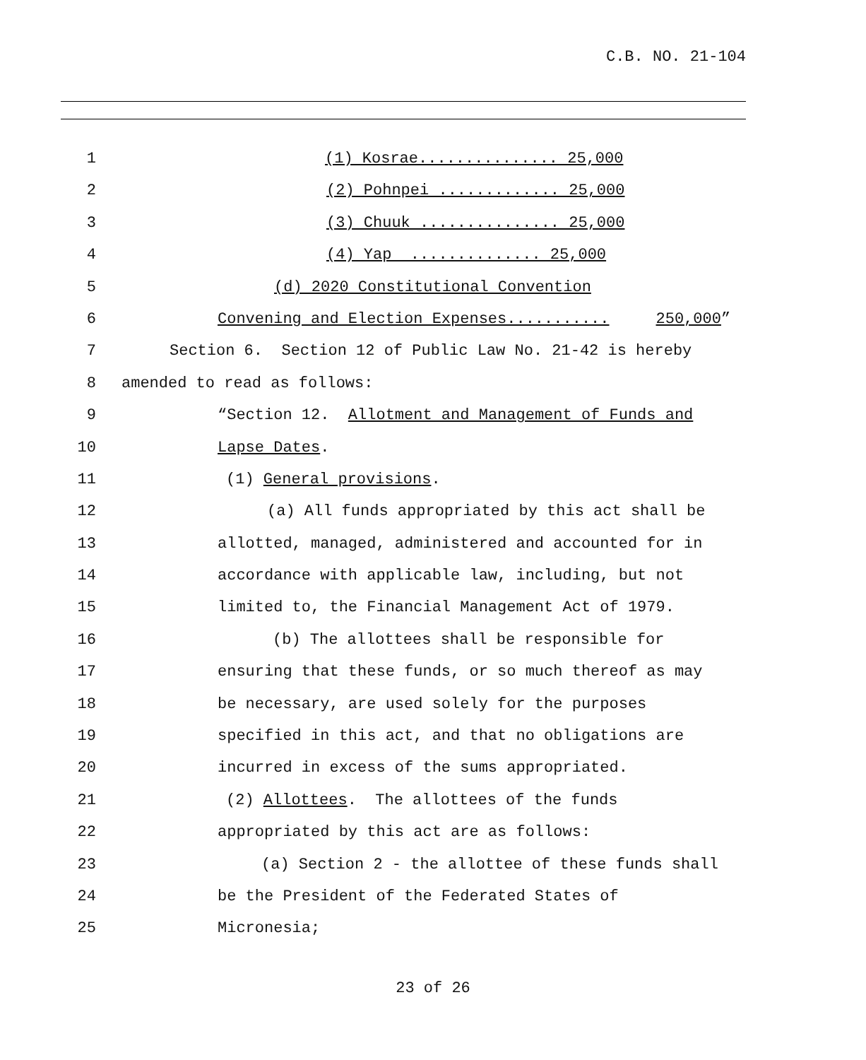C.B. NO. 21-104
1 (1) Kosrae............... 25,000
2 (2) Pohnpei ............. 25,000
3 (3) Chuuk ............... 25,000
4 (4) Yap .............. 25,000
5 (d) 2020 Constitutional Convention
6 Convening and Election Expenses........... 250,000”
7 Section 6. Section 12 of Public Law No. 21-42 is hereby
8 amended to read as follows:
9 “Section 12. Allotment and Management of Funds and
10 Lapse Dates.
11 (1) General provisions.
12 (a) All funds appropriated by this act shall be
13 allotted, managed, administered and accounted for in
14 accordance with applicable law, including, but not
15 limited to, the Financial Management Act of 1979.
16 (b) The allottees shall be responsible for
17 ensuring that these funds, or so much thereof as may
18 be necessary, are used solely for the purposes
19 specified in this act, and that no obligations are
20 incurred in excess of the sums appropriated.
21 (2) Allottees. The allottees of the funds
22 appropriated by this act are as follows:
23 (a) Section 2 - the allottee of these funds shall
24 be the President of the Federated States of
25 Micronesia;
23 of 26